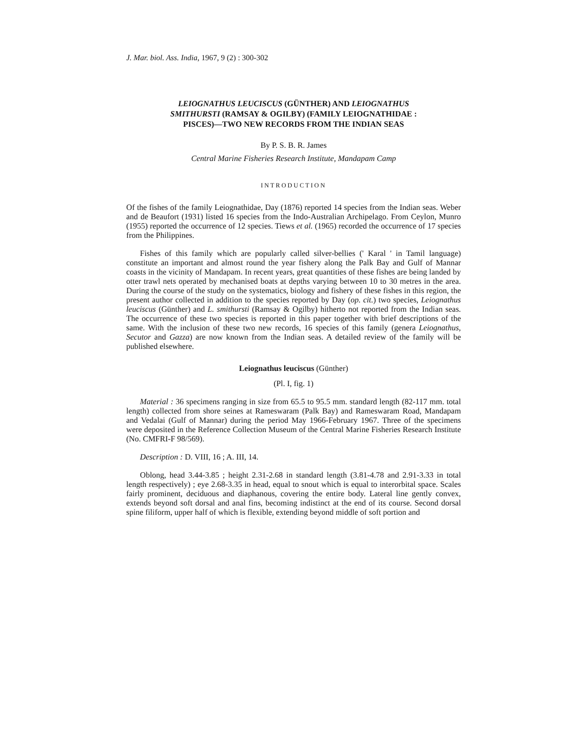J. Mar. biol. Ass. India, 1967, 9 (2) : 300-302
LEIOGNATHUS LEUCISCUS (GÜNTHER) AND LEIOGNATHUS
SMITHURSTI (RAMSAY & OGILBY) (FAMILY LEIOGNATHIDAE :
PISCES)—TWO NEW RECORDS FROM THE INDIAN SEAS
By P. S. B. R. James
Central Marine Fisheries Research Institute, Mandapam Camp
INTRODUCTION
Of the fishes of the family Leiognathidae, Day (1876) reported 14 species from the Indian seas. Weber and de Beaufort (1931) listed 16 species from the Indo-Australian Archipelago. From Ceylon, Munro (1955) reported the occurrence of 12 species. Tiews et al. (1965) recorded the occurrence of 17 species from the Philippines.
Fishes of this family which are popularly called silver-bellies (' Karal ' in Tamil language) constitute an important and almost round the year fishery along the Palk Bay and Gulf of Mannar coasts in the vicinity of Mandapam. In recent years, great quantities of these fishes are being landed by otter trawl nets operated by mechanised boats at depths varying between 10 to 30 metres in the area. During the course of the study on the systematics, biology and fishery of these fishes in this region, the present author collected in addition to the species reported by Day (op. cit.) two species, Leiognathus leuciscus (Günther) and L. smithursti (Ramsay & Ogilby) hitherto not reported from the Indian seas. The occurrence of these two species is reported in this paper together with brief descriptions of the same. With the inclusion of these two new records, 16 species of this family (genera Leiognathus, Secutor and Gazza) are now known from the Indian seas. A detailed review of the family will be published elsewhere.
Leiognathus leuciscus (Günther)
(Pl. I, fig. 1)
Material : 36 specimens ranging in size from 65.5 to 95.5 mm. standard length (82-117 mm. total length) collected from shore seines at Rameswaram (Palk Bay) and Rameswaram Road, Mandapam and Vedalai (Gulf of Mannar) during the period May 1966-February 1967. Three of the specimens were deposited in the Reference Collection Museum of the Central Marine Fisheries Research Institute (No. CMFRI-F 98/569).
Description : D. VIII, 16 ; A. III, 14.
Oblong, head 3.44-3.85 ; height 2.31-2.68 in standard length (3.81-4.78 and 2.91-3.33 in total length respectively) ; eye 2.68-3.35 in head, equal to snout which is equal to interorbital space. Scales fairly prominent, deciduous and diaphanous, covering the entire body. Lateral line gently convex, extends beyond soft dorsal and anal fins, becoming indistinct at the end of its course. Second dorsal spine filiform, upper half of which is flexible, extending beyond middle of soft portion and